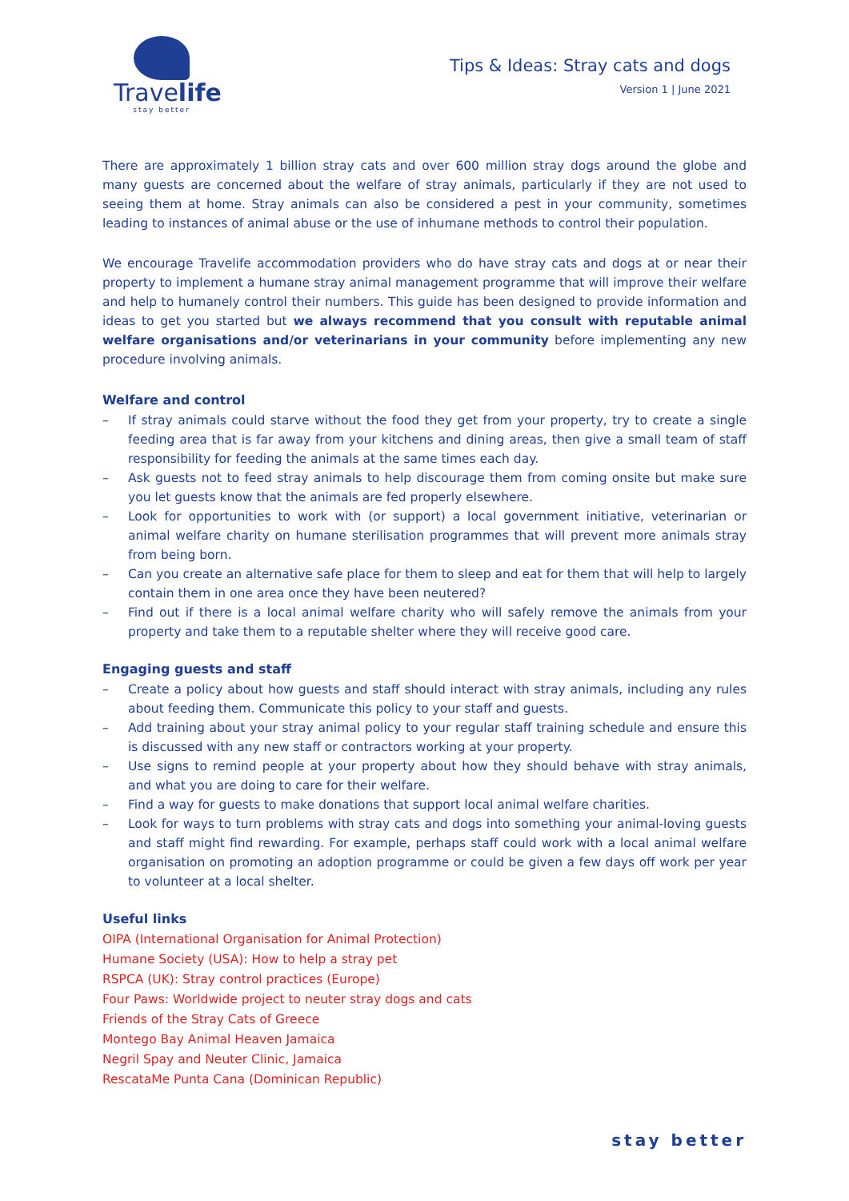Travelife
stay better
Tips & Ideas: Stray cats and dogs
Version 1 | June 2021
There are approximately 1 billion stray cats and over 600 million stray dogs around the globe and many guests are concerned about the welfare of stray animals, particularly if they are not used to seeing them at home. Stray animals can also be considered a pest in your community, sometimes leading to instances of animal abuse or the use of inhumane methods to control their population.
We encourage Travelife accommodation providers who do have stray cats and dogs at or near their property to implement a humane stray animal management programme that will improve their welfare and help to humanely control their numbers. This guide has been designed to provide information and ideas to get you started but we always recommend that you consult with reputable animal welfare organisations and/or veterinarians in your community before implementing any new procedure involving animals.
Welfare and control
– If stray animals could starve without the food they get from your property, try to create a single feeding area that is far away from your kitchens and dining areas, then give a small team of staff responsibility for feeding the animals at the same times each day.
– Ask guests not to feed stray animals to help discourage them from coming onsite but make sure you let guests know that the animals are fed properly elsewhere.
– Look for opportunities to work with (or support) a local government initiative, veterinarian or animal welfare charity on humane sterilisation programmes that will prevent more animals stray from being born.
– Can you create an alternative safe place for them to sleep and eat for them that will help to largely contain them in one area once they have been neutered?
– Find out if there is a local animal welfare charity who will safely remove the animals from your property and take them to a reputable shelter where they will receive good care.
Engaging guests and staff
– Create a policy about how guests and staff should interact with stray animals, including any rules about feeding them. Communicate this policy to your staff and guests.
– Add training about your stray animal policy to your regular staff training schedule and ensure this is discussed with any new staff or contractors working at your property.
– Use signs to remind people at your property about how they should behave with stray animals, and what you are doing to care for their welfare.
– Find a way for guests to make donations that support local animal welfare charities.
– Look for ways to turn problems with stray cats and dogs into something your animal-loving guests and staff might find rewarding. For example, perhaps staff could work with a local animal welfare organisation on promoting an adoption programme or could be given a few days off work per year to volunteer at a local shelter.
Useful links
OIPA (International Organisation for Animal Protection)
Humane Society (USA): How to help a stray pet
RSPCA (UK): Stray control practices (Europe)
Four Paws: Worldwide project to neuter stray dogs and cats
Friends of the Stray Cats of Greece
Montego Bay Animal Heaven Jamaica
Negril Spay and Neuter Clinic, Jamaica
RescataMe Punta Cana (Dominican Republic)
stay better